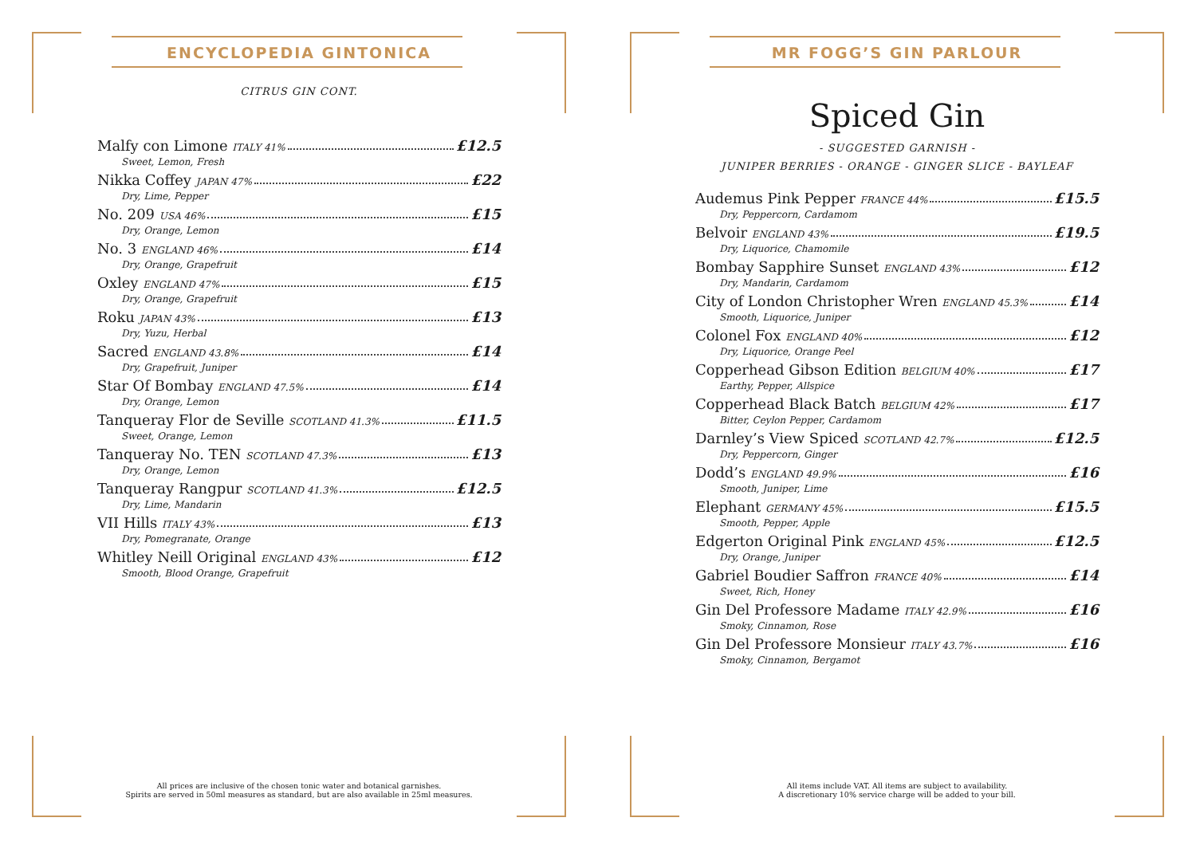ENCYCLOPEDIA GINTONICA
CITRUS GIN CONT.
Malfy con Limone ITALY 41% £12.5
Sweet, Lemon, Fresh
Nikka Coffey JAPAN 47% £22
Dry, Lime, Pepper
No. 209 USA 46% £15
Dry, Orange, Lemon
No. 3 ENGLAND 46% £14
Dry, Orange, Grapefruit
Oxley ENGLAND 47% £15
Dry, Orange, Grapefruit
Roku JAPAN 43% £13
Dry, Yuzu, Herbal
Sacred ENGLAND 43.8% £14
Dry, Grapefruit, Juniper
Star Of Bombay ENGLAND 47.5% £14
Dry, Orange, Lemon
Tanqueray Flor de Seville SCOTLAND 41.3% £11.5
Sweet, Orange, Lemon
Tanqueray No. TEN SCOTLAND 47.3% £13
Dry, Orange, Lemon
Tanqueray Rangpur SCOTLAND 41.3% £12.5
Dry, Lime, Mandarin
VII Hills ITALY 43% £13
Dry, Pomegranate, Orange
Whitley Neill Original ENGLAND 43% £12
Smooth, Blood Orange, Grapefruit
All prices are inclusive of the chosen tonic water and botanical garnishes.
Spirits are served in 50ml measures as standard, but are also available in 25ml measures.
MR FOGG’S GIN PARLOUR
Spiced Gin
- SUGGESTED GARNISH -
JUNIPER BERRIES - ORANGE - GINGER SLICE - BAYLEAF
Audemus Pink Pepper FRANCE 44% £15.5
Dry, Peppercorn, Cardamom
Belvoir ENGLAND 43% £19.5
Dry, Liquorice, Chamomile
Bombay Sapphire Sunset ENGLAND 43% £12
Dry, Mandarin, Cardamom
City of London Christopher Wren ENGLAND 45.3% £14
Smooth, Liquorice, Juniper
Colonel Fox ENGLAND 40% £12
Dry, Liquorice, Orange Peel
Copperhead Gibson Edition BELGIUM 40% £17
Earthy, Pepper, Allspice
Copperhead Black Batch BELGIUM 42% £17
Bitter, Ceylon Pepper, Cardamom
Darnley’s View Spiced SCOTLAND 42.7% £12.5
Dry, Peppercorn, Ginger
Dodd’s ENGLAND 49.9% £16
Smooth, Juniper, Lime
Elephant GERMANY 45% £15.5
Smooth, Pepper, Apple
Edgerton Original Pink ENGLAND 45% £12.5
Dry, Orange, Juniper
Gabriel Boudier Saffron FRANCE 40% £14
Sweet, Rich, Honey
Gin Del Professore Madame ITALY 42.9% £16
Smoky, Cinnamon, Rose
Gin Del Professore Monsieur ITALY 43.7% £16
Smoky, Cinnamon, Bergamot
All items include VAT. All items are subject to availability.
A discretionary 10% service charge will be added to your bill.